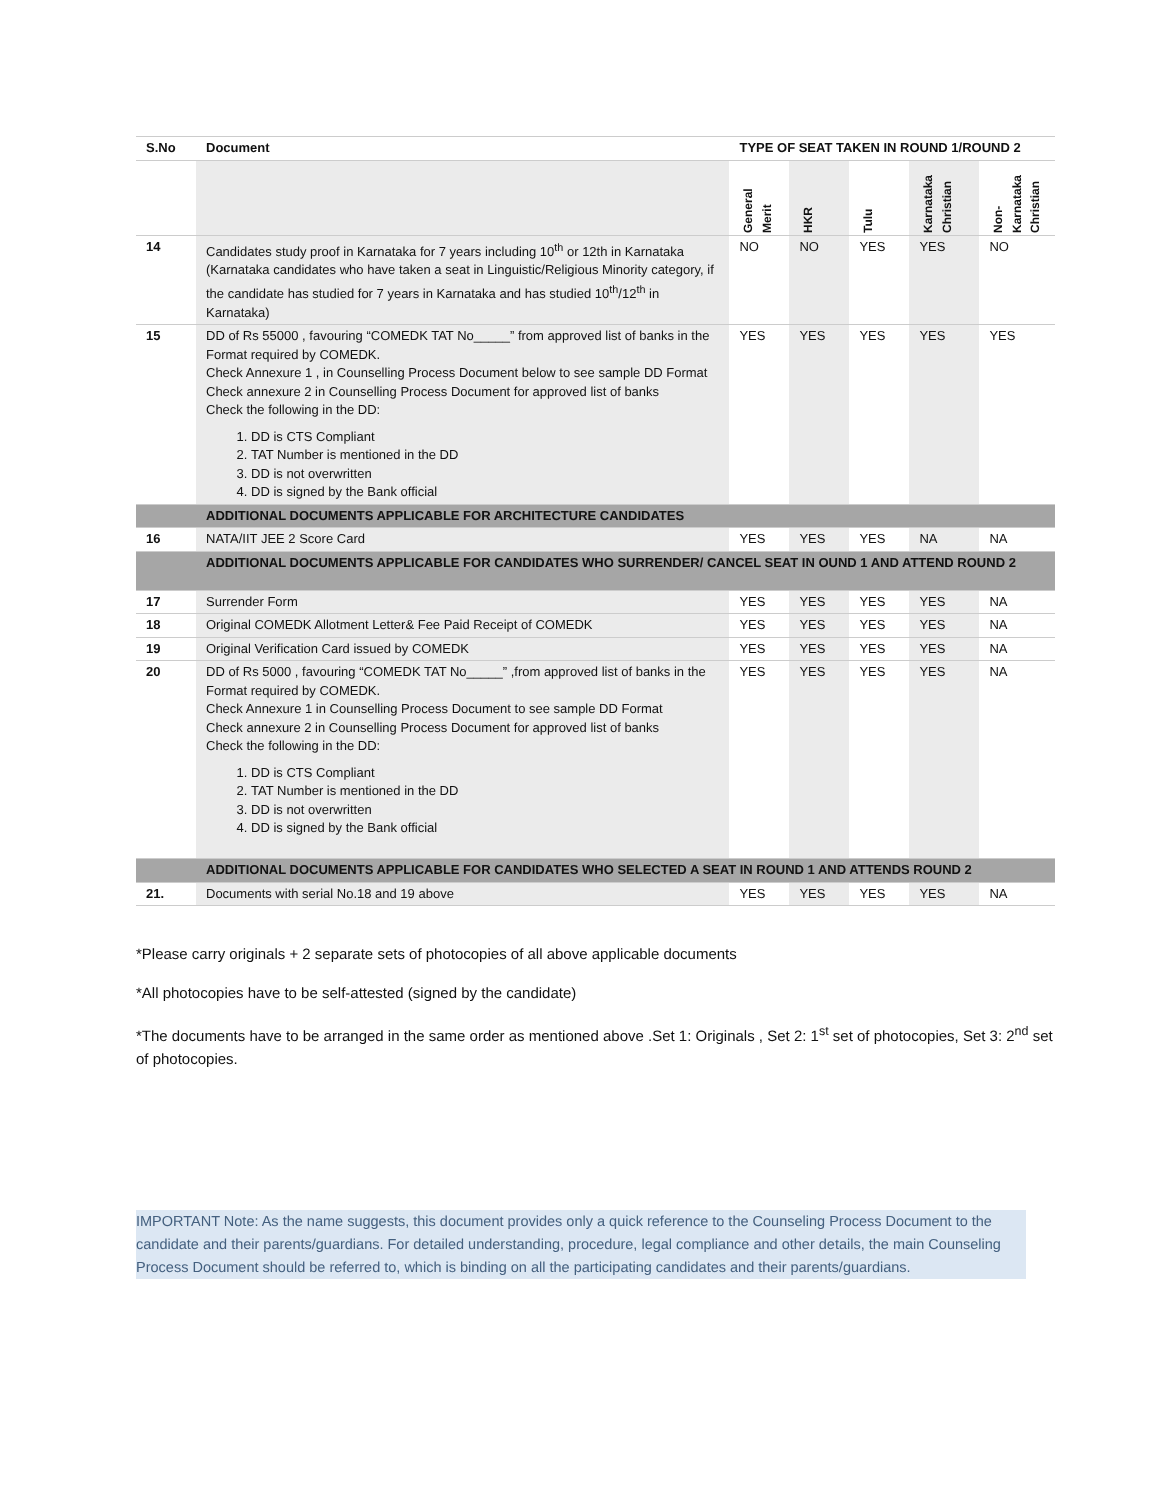| S.No | Document | TYPE OF SEAT TAKEN IN ROUND 1/ROUND 2 | | | | |
| --- | --- | --- | --- | --- | --- | --- |
| | | General Merit | HKR | Tulu | Karnataka Christian | Non-Karnataka Christian |
| 14 | Candidates study proof in Karnataka for 7 years including 10<sup>th</sup> or 12th in Karnataka (Karnataka candidates who have taken a seat in Linguistic/Religious Minority category, if the candidate has studied for 7 years in Karnataka and has studied 10<sup>th</sup>/12<sup>th</sup> in Karnataka) | NO | NO | YES | YES | NO |
| 15 | DD of Rs 55000 , favouring “COMEDK TAT No_____” from approved list of banks in the Format required by COMEDK. Check Annexure 1 , in Counselling Process Document below to see sample DD Format Check annexure 2 in Counselling Process Document for approved list of banks Check the following in the DD: 1. DD is CTS Compliant 2. TAT Number is mentioned in the DD 3. DD is not overwritten 4. DD is signed by the Bank official | YES | YES | YES | YES | YES |
| | ADDITIONAL DOCUMENTS APPLICABLE FOR ARCHITECTURE CANDIDATES | | | | | |
| 16 | NATA/IIT JEE 2 Score Card | YES | YES | YES | NA | NA |
| | ADDITIONAL DOCUMENTS APPLICABLE FOR CANDIDATES WHO SURRENDER/ CANCEL SEAT IN OUND 1 AND ATTEND ROUND 2 | | | | | |
| 17 | Surrender Form | YES | YES | YES | YES | NA |
| 18 | Original COMEDK Allotment Letter& Fee Paid Receipt of COMEDK | YES | YES | YES | YES | NA |
| 19 | Original Verification Card issued by COMEDK | YES | YES | YES | YES | NA |
| 20 | DD of Rs 5000 , favouring “COMEDK TAT No_____” ,from approved list of banks in the Format required by COMEDK. Check Annexure 1 in Counselling Process Document to see sample DD Format Check annexure 2 in Counselling Process Document for approved list of banks Check the following in the DD: 1. DD is CTS Compliant 2. TAT Number is mentioned in the DD 3. DD is not overwritten 4. DD is signed by the Bank official | YES | YES | YES | YES | NA |
| | ADDITIONAL DOCUMENTS APPLICABLE FOR CANDIDATES WHO SELECTED A SEAT IN ROUND 1 AND ATTENDS ROUND 2 | | | | | |
| 21. | Documents with serial No.18 and 19 above | YES | YES | YES | YES | NA |
*Please carry originals + 2 separate sets of photocopies of all above applicable documents
*All photocopies have to be self-attested (signed by the candidate)
*The documents have to be arranged in the same order as mentioned above .Set 1: Originals , Set 2: 1<sup>st</sup> set of photocopies, Set 3: 2<sup>nd</sup> set of photocopies.
IMPORTANT Note: As the name suggests, this document provides only a quick reference to the Counseling Process Document to the candidate and their parents/guardians. For detailed understanding, procedure, legal compliance and other details, the main Counseling Process Document should be referred to, which is binding on all the participating candidates and their parents/guardians.